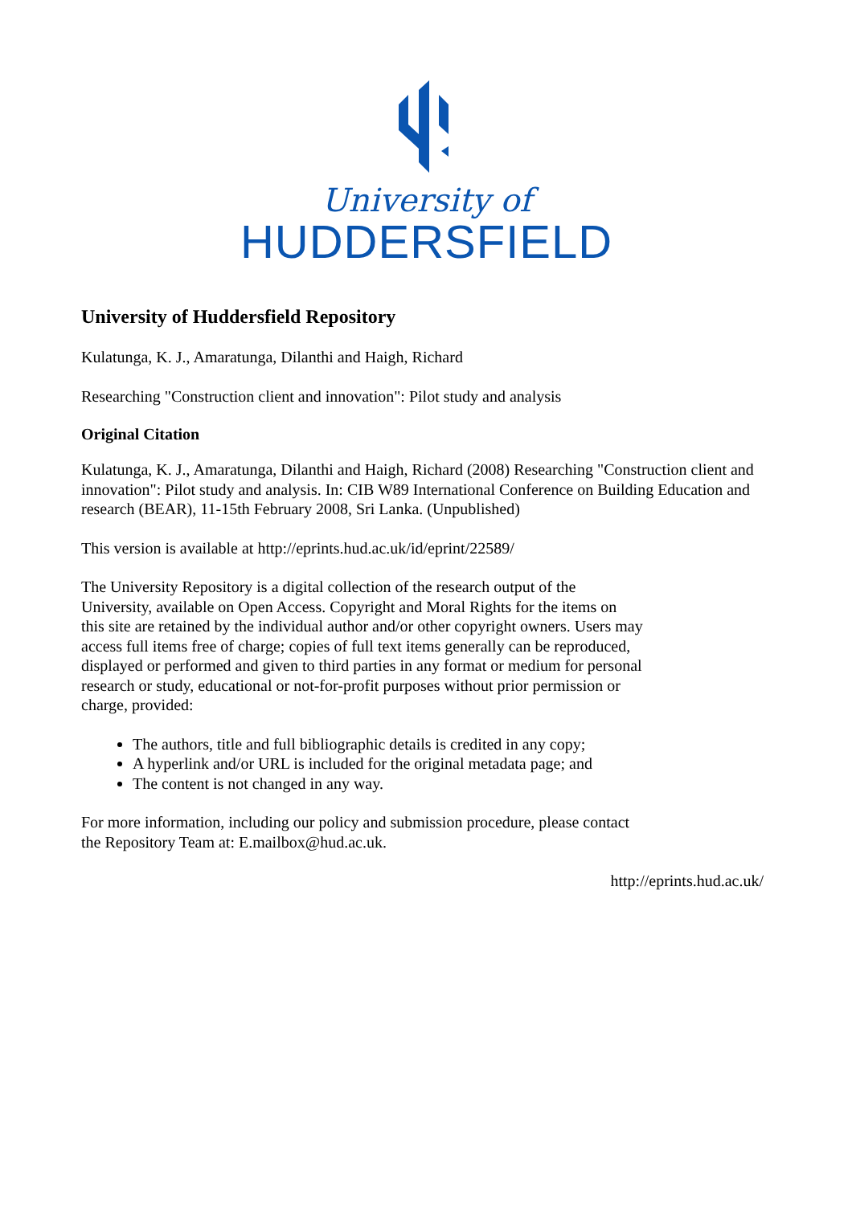University of
HUDDERSFIELD
University of Huddersfield Repository
Kulatunga, K. J., Amaratunga, Dilanthi and Haigh, Richard
Researching "Construction client and innovation": Pilot study and analysis
Original Citation
Kulatunga, K. J., Amaratunga, Dilanthi and Haigh, Richard (2008) Researching "Construction client and innovation": Pilot study and analysis. In: CIB W89 International Conference on Building Education and research (BEAR), 11-15th February 2008, Sri Lanka. (Unpublished)
This version is available at http://eprints.hud.ac.uk/id/eprint/22589/
The University Repository is a digital collection of the research output of the University, available on Open Access. Copyright and Moral Rights for the items on this site are retained by the individual author and/or other copyright owners. Users may access full items free of charge; copies of full text items generally can be reproduced, displayed or performed and given to third parties in any format or medium for personal research or study, educational or not-for-profit purposes without prior permission or charge, provided:
The authors, title and full bibliographic details is credited in any copy;
A hyperlink and/or URL is included for the original metadata page; and
The content is not changed in any way.
For more information, including our policy and submission procedure, please contact the Repository Team at: E.mailbox@hud.ac.uk.
http://eprints.hud.ac.uk/